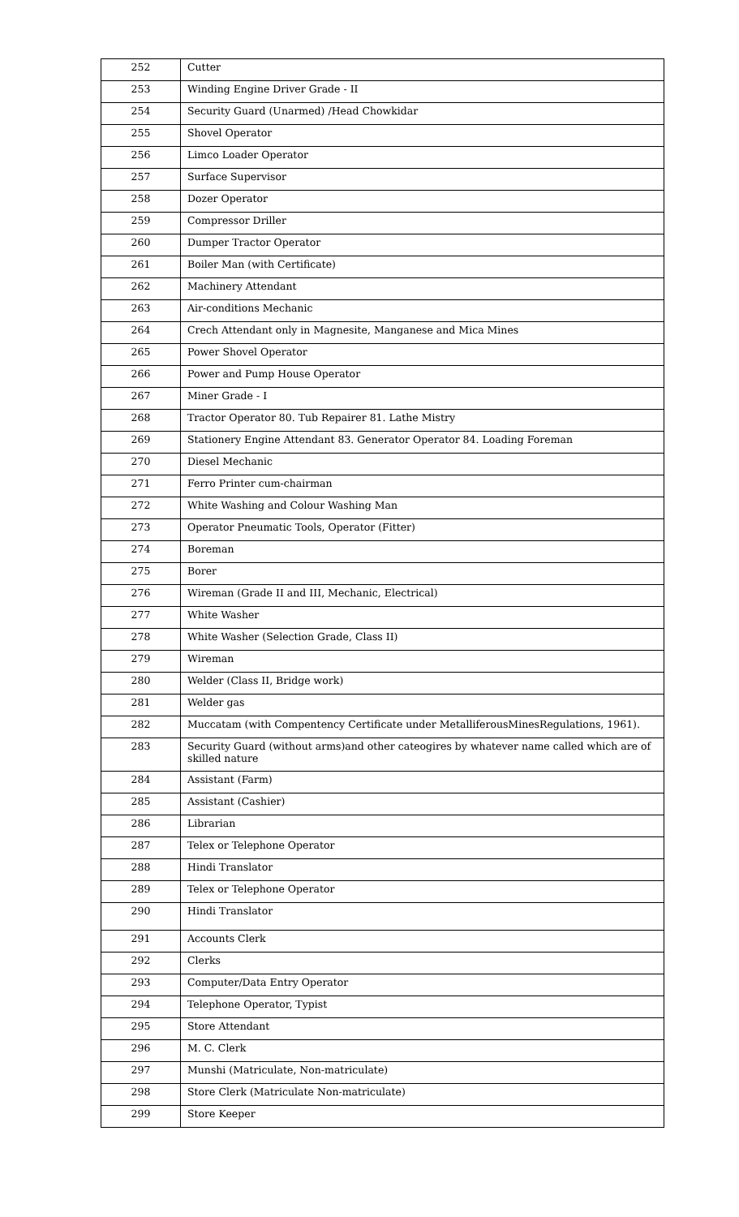| 252 | Cutter |
| 253 | Winding Engine Driver Grade - II |
| 254 | Security Guard (Unarmed) /Head Chowkidar |
| 255 | Shovel Operator |
| 256 | Limco Loader Operator |
| 257 | Surface Supervisor |
| 258 | Dozer Operator |
| 259 | Compressor Driller |
| 260 | Dumper Tractor Operator |
| 261 | Boiler Man (with Certificate) |
| 262 | Machinery Attendant |
| 263 | Air-conditions Mechanic |
| 264 | Crech Attendant only in Magnesite, Manganese and Mica Mines |
| 265 | Power Shovel Operator |
| 266 | Power and Pump House Operator |
| 267 | Miner Grade - I |
| 268 | Tractor Operator 80. Tub Repairer 81. Lathe Mistry |
| 269 | Stationery Engine Attendant 83. Generator Operator 84. Loading Foreman |
| 270 | Diesel Mechanic |
| 271 | Ferro Printer cum-chairman |
| 272 | White Washing and Colour Washing Man |
| 273 | Operator Pneumatic Tools, Operator (Fitter) |
| 274 | Boreman |
| 275 | Borer |
| 276 | Wireman (Grade II and III, Mechanic, Electrical) |
| 277 | White Washer |
| 278 | White Washer (Selection Grade, Class II) |
| 279 | Wireman |
| 280 | Welder (Class II, Bridge work) |
| 281 | Welder gas |
| 282 | Muccatam (with Compentency Certificate under MetalliferousMinesRegulations, 1961). |
| 283 | Security Guard (without arms)and other cateogires by whatever name called which are of skilled nature |
| 284 | Assistant (Farm) |
| 285 | Assistant (Cashier) |
| 286 | Librarian |
| 287 | Telex or Telephone Operator |
| 288 | Hindi Translator |
| 289 | Telex or Telephone Operator |
| 290 | Hindi Translator |
| 291 | Accounts Clerk |
| 292 | Clerks |
| 293 | Computer/Data Entry Operator |
| 294 | Telephone Operator, Typist |
| 295 | Store Attendant |
| 296 | M. C. Clerk |
| 297 | Munshi (Matriculate, Non-matriculate) |
| 298 | Store Clerk (Matriculate Non-matriculate) |
| 299 | Store Keeper |